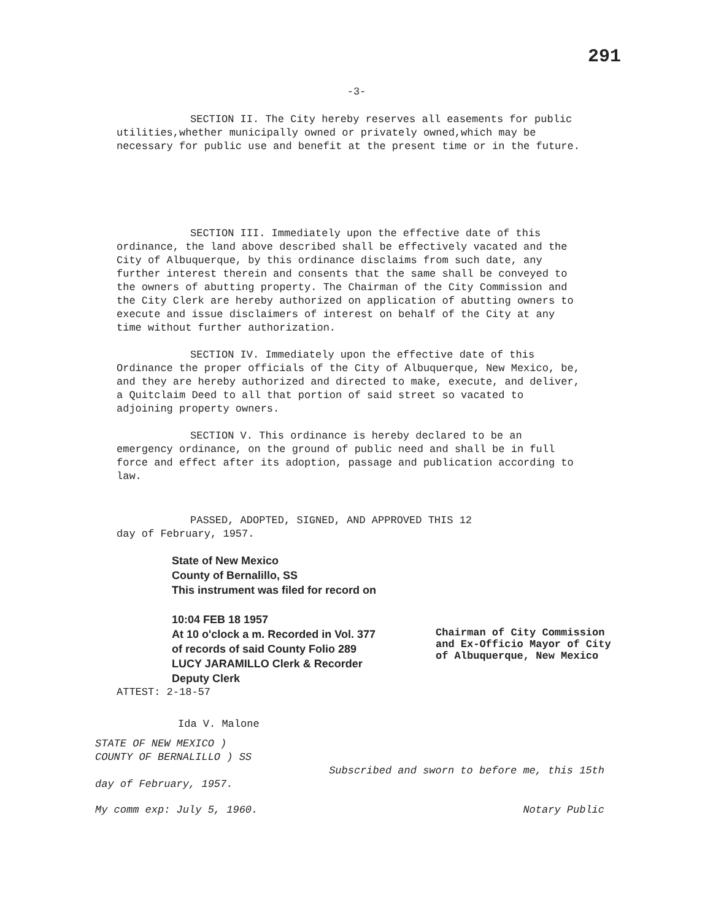291
-3-
SECTION II. The City hereby reserves all easements for public utilities,whether municipally owned or privately owned,which may be necessary for public use and benefit at the present time or in the future.
SECTION III. Immediately upon the effective date of this ordinance, the land above described shall be effectively vacated and the City of Albuquerque, by this ordinance disclaims from such date, any further interest therein and consents that the same shall be conveyed to the owners of abutting property. The Chairman of the City Commission and the City Clerk are hereby authorized on application of abutting owners to execute and issue disclaimers of interest on behalf of the City at any time without further authorization.
SECTION IV. Immediately upon the effective date of this Ordinance the proper officials of the City of Albuquerque, New Mexico, be, and they are hereby authorized and directed to make, execute, and deliver, a Quitclaim Deed to all that portion of said street so vacated to adjoining property owners.
SECTION V. This ordinance is hereby declared to be an emergency ordinance, on the ground of public need and shall be in full force and effect after its adoption, passage and publication according to law.
PASSED, ADOPTED, SIGNED, AND APPROVED THIS 12
day of February, 1957.
State of New Mexico
County of Bernalillo, SS
This instrument was filed for record on
10:04 FEB 18 1957
At 10 o'clock a m. Recorded in Vol. 377
of records of said County Folio 289
LUCY JARAMILLO Clerk & Recorder
Deputy Clerk
Chairman of City Commission
and Ex-Officio Mayor of City
of Albuquerque, New Mexico
ATTEST: 2-18-57
Ida V. Malone
STATE OF NEW MEXICO )
COUNTY OF BERNALILLO ) SS
Subscribed and sworn to before me, this 15th
day of February, 1957.
My comm exp: July 5, 1960. Notary Public